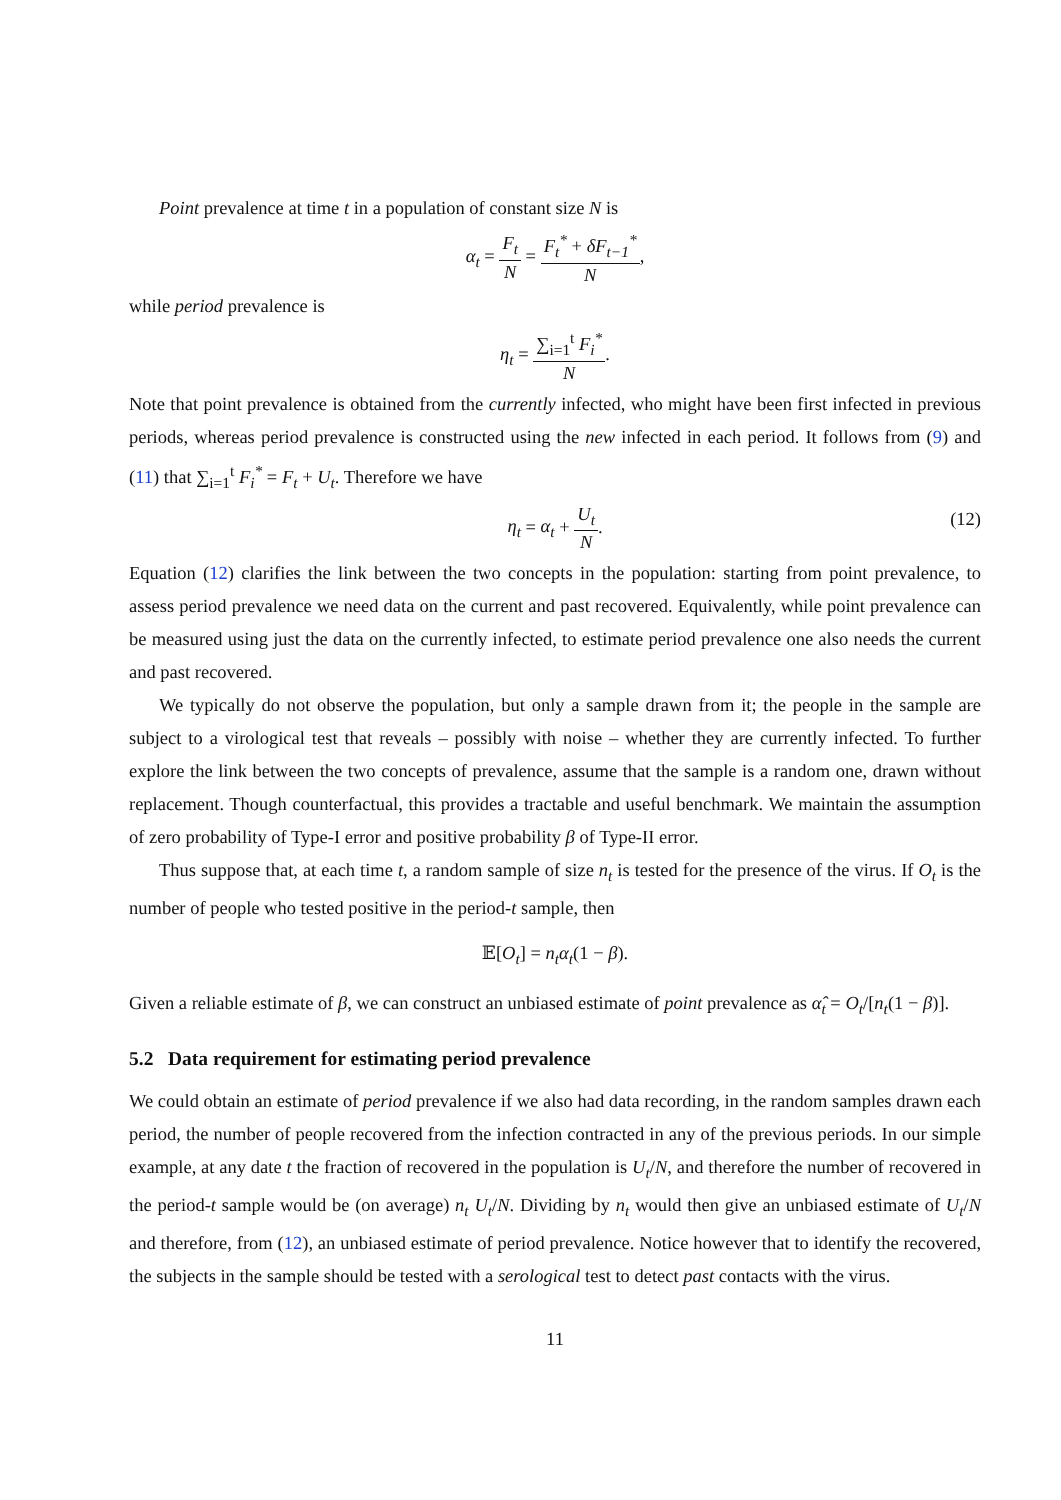Point prevalence at time t in a population of constant size N is
α<sub>t</sub> = F<sub>t</sub> N = F<sub>t</sub><sup>*</sup> + δF<sub>t−1</sub><sup>*</sup> N,
while period prevalence is
η<sub>t</sub> = ∑<sub>i=1</sub><sup>t</sup> F<sub>i</sub><sup>*</sup> N.
Note that point prevalence is obtained from the currently infected, who might have been first infected in previous periods, whereas period prevalence is constructed using the new infected in each period. It follows from (9) and (11) that ∑<sub>i=1</sub><sup>t</sup> F<sub>i</sub><sup>*</sup> = F<sub>t</sub> + U<sub>t</sub>. Therefore we have
η<sub>t</sub> = α<sub>t</sub> + U<sub>t</sub> N.
(12)
Equation (12) clarifies the link between the two concepts in the population: starting from point prevalence, to assess period prevalence we need data on the current and past recovered. Equivalently, while point prevalence can be measured using just the data on the currently infected, to estimate period prevalence one also needs the current and past recovered.
We typically do not observe the population, but only a sample drawn from it; the people in the sample are subject to a virological test that reveals – possibly with noise – whether they are currently infected. To further explore the link between the two concepts of prevalence, assume that the sample is a random one, drawn without replacement. Though counterfactual, this provides a tractable and useful benchmark. We maintain the assumption of zero probability of Type-I error and positive probability β of Type-II error.
Thus suppose that, at each time t, a random sample of size n<sub>t</sub> is tested for the presence of the virus. If O<sub>t</sub> is the number of people who tested positive in the period-t sample, then
𝔼[O<sub>t</sub>] = n<sub>t</sub>α<sub>t</sub>(1 − β).
Given a reliable estimate of β, we can construct an unbiased estimate of point prevalence as α̂<sub>t</sub> = O<sub>t</sub>/[n<sub>t</sub>(1 − β)].
5.2 Data requirement for estimating period prevalence
We could obtain an estimate of period prevalence if we also had data recording, in the random samples drawn each period, the number of people recovered from the infection contracted in any of the previous periods. In our simple example, at any date t the fraction of recovered in the population is U<sub>t</sub>/N, and therefore the number of recovered in the period-t sample would be (on average) n<sub>t</sub> U<sub>t</sub>/N. Dividing by n<sub>t</sub> would then give an unbiased estimate of U<sub>t</sub>/N and therefore, from (12), an unbiased estimate of period prevalence. Notice however that to identify the recovered, the subjects in the sample should be tested with a serological test to detect past contacts with the virus.
11